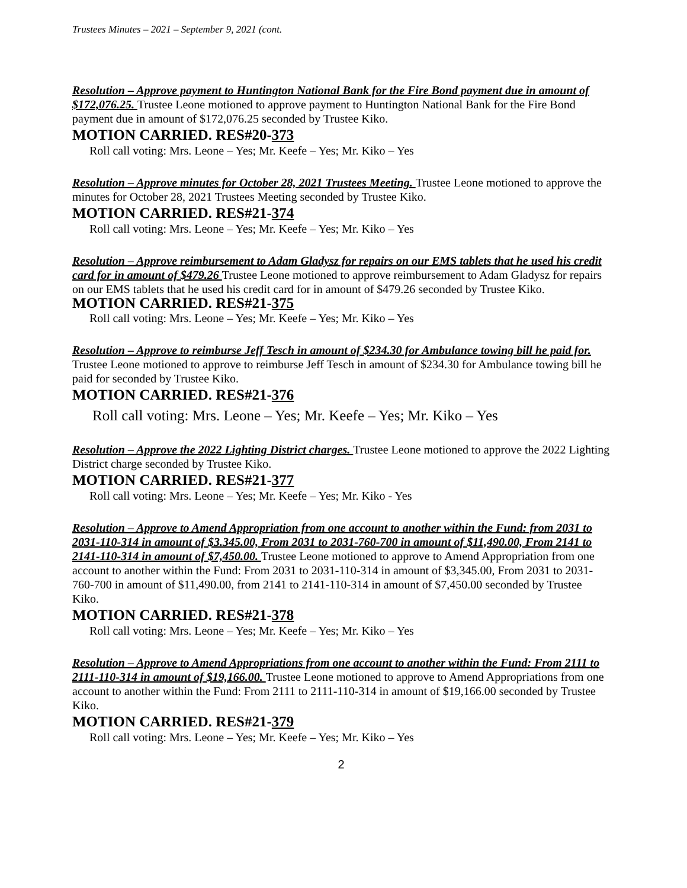Trustees Minutes – 2021 – September 9, 2021 (cont.
Resolution – Approve payment to Huntington National Bank for the Fire Bond payment due in amount of $172,076.25. Trustee Leone motioned to approve payment to Huntington National Bank for the Fire Bond payment due in amount of $172,076.25 seconded by Trustee Kiko.
MOTION CARRIED. RES#20-373
Roll call voting: Mrs. Leone – Yes; Mr. Keefe – Yes; Mr. Kiko – Yes
Resolution – Approve minutes for October 28, 2021 Trustees Meeting. Trustee Leone motioned to approve the minutes for October 28, 2021 Trustees Meeting seconded by Trustee Kiko.
MOTION CARRIED. RES#21-374
Roll call voting: Mrs. Leone – Yes; Mr. Keefe – Yes; Mr. Kiko – Yes
Resolution – Approve reimbursement to Adam Gladysz for repairs on our EMS tablets that he used his credit card for in amount of $479.26 Trustee Leone motioned to approve reimbursement to Adam Gladysz for repairs on our EMS tablets that he used his credit card for in amount of $479.26 seconded by Trustee Kiko. MOTION CARRIED. RES#21-375
Roll call voting: Mrs. Leone – Yes; Mr. Keefe – Yes; Mr. Kiko – Yes
Resolution – Approve to reimburse Jeff Tesch in amount of $234.30 for Ambulance towing bill he paid for. Trustee Leone motioned to approve to reimburse Jeff Tesch in amount of $234.30 for Ambulance towing bill he paid for seconded by Trustee Kiko.
MOTION CARRIED. RES#21-376
Roll call voting: Mrs. Leone – Yes; Mr. Keefe – Yes; Mr. Kiko – Yes
Resolution – Approve the 2022 Lighting District charges. Trustee Leone motioned to approve the 2022 Lighting District charge seconded by Trustee Kiko.
MOTION CARRIED. RES#21-377
Roll call voting: Mrs. Leone – Yes; Mr. Keefe – Yes; Mr. Kiko - Yes
Resolution – Approve to Amend Appropriation from one account to another within the Fund: from 2031 to 2031-110-314 in amount of $3.345.00, From 2031 to 2031-760-700 in amount of $11,490.00, From 2141 to 2141-110-314 in amount of $7,450.00. Trustee Leone motioned to approve to Amend Appropriation from one account to another within the Fund: From 2031 to 2031-110-314 in amount of $3,345.00, From 2031 to 2031-760-700 in amount of $11,490.00, from 2141 to 2141-110-314 in amount of $7,450.00 seconded by Trustee Kiko.
MOTION CARRIED. RES#21-378
Roll call voting: Mrs. Leone – Yes; Mr. Keefe – Yes; Mr. Kiko – Yes
Resolution – Approve to Amend Appropriations from one account to another within the Fund: From 2111 to 2111-110-314 in amount of $19,166.00. Trustee Leone motioned to approve to Amend Appropriations from one account to another within the Fund: From 2111 to 2111-110-314 in amount of $19,166.00 seconded by Trustee Kiko.
MOTION CARRIED. RES#21-379
Roll call voting: Mrs. Leone – Yes; Mr. Keefe – Yes; Mr. Kiko – Yes
2